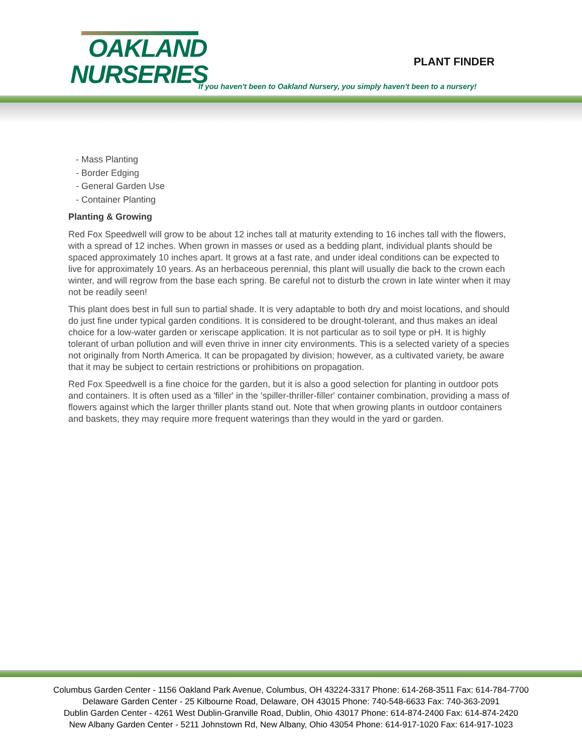OAKLAND
NURSERIES
PLANT FINDER
If you haven't been to Oakland Nursery, you simply haven't been to a nursery!
- Mass Planting
- Border Edging
- General Garden Use
- Container Planting
Planting & Growing
Red Fox Speedwell will grow to be about 12 inches tall at maturity extending to 16 inches tall with the flowers, with a spread of 12 inches. When grown in masses or used as a bedding plant, individual plants should be spaced approximately 10 inches apart. It grows at a fast rate, and under ideal conditions can be expected to live for approximately 10 years. As an herbaceous perennial, this plant will usually die back to the crown each winter, and will regrow from the base each spring. Be careful not to disturb the crown in late winter when it may not be readily seen!
This plant does best in full sun to partial shade. It is very adaptable to both dry and moist locations, and should do just fine under typical garden conditions. It is considered to be drought-tolerant, and thus makes an ideal choice for a low-water garden or xeriscape application. It is not particular as to soil type or pH. It is highly tolerant of urban pollution and will even thrive in inner city environments. This is a selected variety of a species not originally from North America. It can be propagated by division; however, as a cultivated variety, be aware that it may be subject to certain restrictions or prohibitions on propagation.
Red Fox Speedwell is a fine choice for the garden, but it is also a good selection for planting in outdoor pots and containers. It is often used as a 'filler' in the 'spiller-thriller-filler' container combination, providing a mass of flowers against which the larger thriller plants stand out. Note that when growing plants in outdoor containers and baskets, they may require more frequent waterings than they would in the yard or garden.
Columbus Garden Center - 1156 Oakland Park Avenue, Columbus, OH 43224-3317 Phone: 614-268-3511 Fax: 614-784-7700
Delaware Garden Center - 25 Kilbourne Road, Delaware, OH 43015 Phone: 740-548-6633 Fax: 740-363-2091
Dublin Garden Center - 4261 West Dublin-Granville Road, Dublin, Ohio 43017 Phone: 614-874-2400 Fax: 614-874-2420
New Albany Garden Center - 5211 Johnstown Rd, New Albany, Ohio 43054 Phone: 614-917-1020 Fax: 614-917-1023